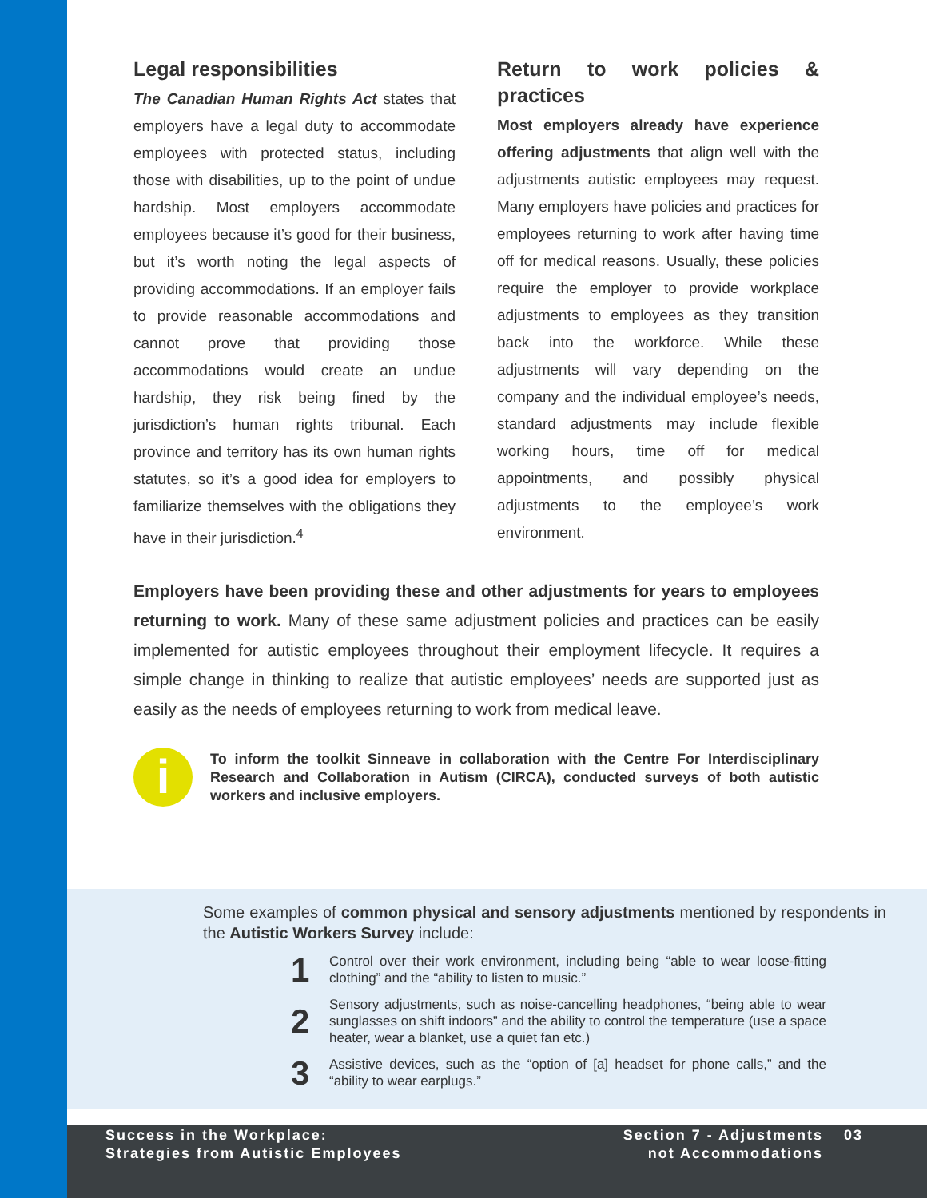Legal responsibilities
The Canadian Human Rights Act states that employers have a legal duty to accommodate employees with protected status, including those with disabilities, up to the point of undue hardship. Most employers accommodate employees because it’s good for their business, but it’s worth noting the legal aspects of providing accommodations. If an employer fails to provide reasonable accommodations and cannot prove that providing those accommodations would create an undue hardship, they risk being fined by the jurisdiction’s human rights tribunal. Each province and territory has its own human rights statutes, so it’s a good idea for employers to familiarize themselves with the obligations they have in their jurisdiction.<sup>4</sup>
Return to work policies & practices
Most employers already have experience offering adjustments that align well with the adjustments autistic employees may request. Many employers have policies and practices for employees returning to work after having time off for medical reasons. Usually, these policies require the employer to provide workplace adjustments to employees as they transition back into the workforce. While these adjustments will vary depending on the company and the individual employee’s needs, standard adjustments may include flexible working hours, time off for medical appointments, and possibly physical adjustments to the employee’s work environment.
Employers have been providing these and other adjustments for years to employees returning to work. Many of these same adjustment policies and practices can be easily implemented for autistic employees throughout their employment lifecycle. It requires a simple change in thinking to realize that autistic employees’ needs are supported just as easily as the needs of employees returning to work from medical leave.
i
To inform the toolkit Sinneave in collaboration with the Centre For Interdisciplinary Research and Collaboration in Autism (CIRCA), conducted surveys of both autistic workers and inclusive employers.
Some examples of common physical and sensory adjustments mentioned by respondents in the Autistic Workers Survey include:
1 Control over their work environment, including being “able to wear loose-fitting clothing” and the “ability to listen to music.”
2 Sensory adjustments, such as noise-cancelling headphones, “being able to wear sunglasses on shift indoors” and the ability to control the temperature (use a space heater, wear a blanket, use a quiet fan etc.)
3 Assistive devices, such as the “option of [a] headset for phone calls,” and the “ability to wear earplugs.”
Success in the Workplace:
Strategies from Autistic Employees
Section 7 - Adjustments
not Accommodations
03